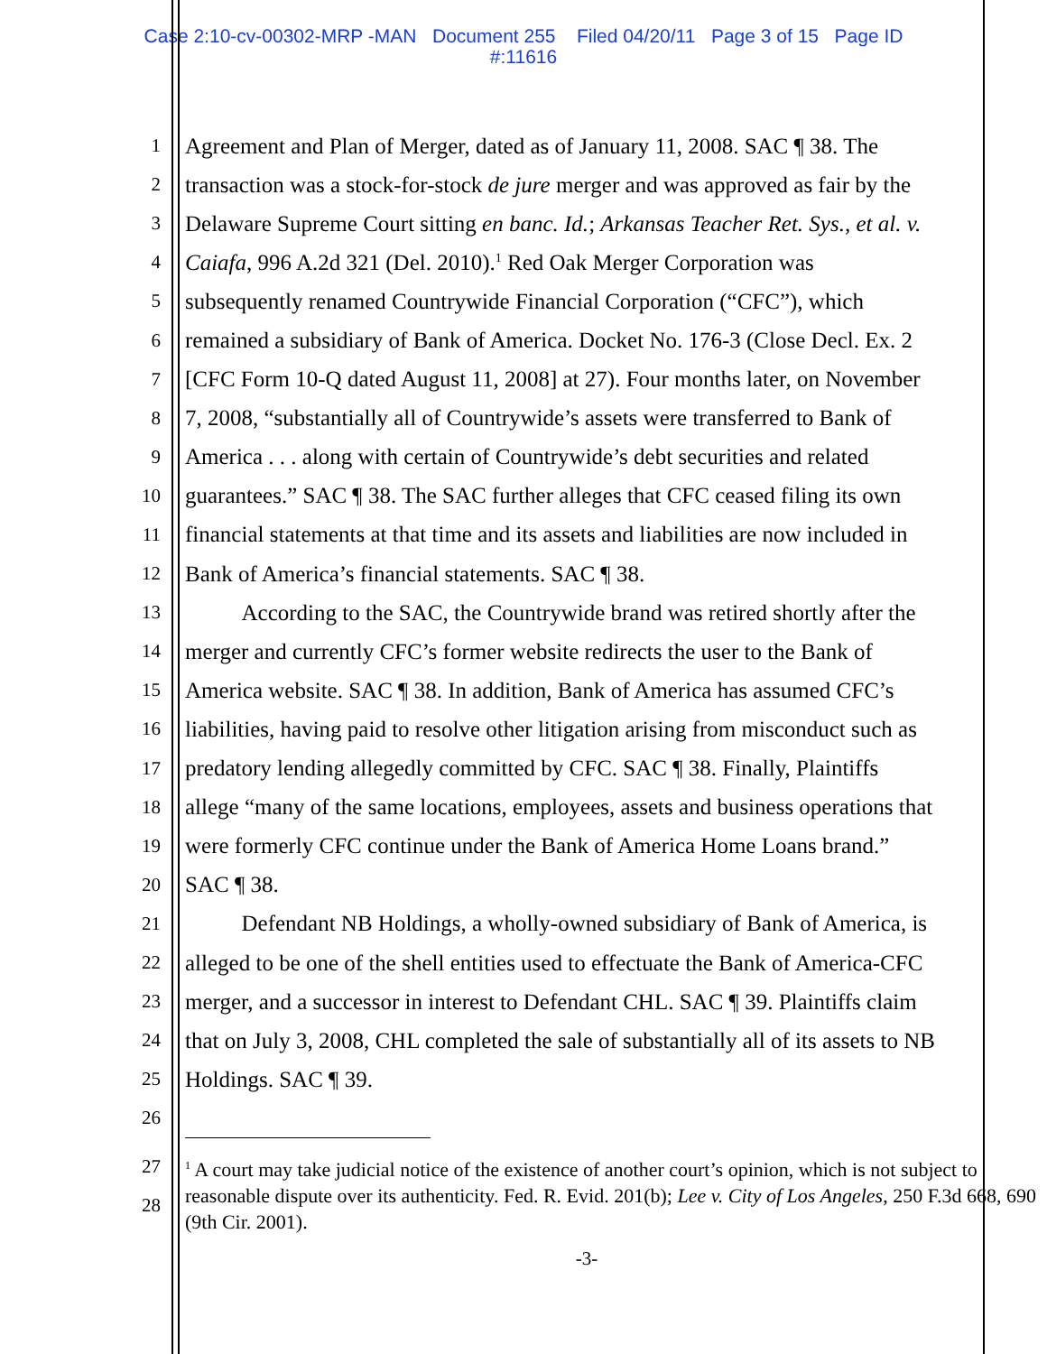Case 2:10-cv-00302-MRP -MAN Document 255 Filed 04/20/11 Page 3 of 15 Page ID
#:11616
1
Agreement and Plan of Merger, dated as of January 11, 2008. SAC ¶ 38. The
2
transaction was a stock-for-stock de jure merger and was approved as fair by the
3
Delaware Supreme Court sitting en banc. Id.; Arkansas Teacher Ret. Sys., et al. v.
4
Caiafa, 996 A.2d 321 (Del. 2010).<sup>1</sup> Red Oak Merger Corporation was
5
subsequently renamed Countrywide Financial Corporation (“CFC”), which
6
remained a subsidiary of Bank of America. Docket No. 176-3 (Close Decl. Ex. 2
7
[CFC Form 10-Q dated August 11, 2008] at 27). Four months later, on November
8
7, 2008, “substantially all of Countrywide’s assets were transferred to Bank of
9
America . . . along with certain of Countrywide’s debt securities and related
10
guarantees.” SAC ¶ 38. The SAC further alleges that CFC ceased filing its own
11
financial statements at that time and its assets and liabilities are now included in
12
Bank of America’s financial statements. SAC ¶ 38.
13
According to the SAC, the Countrywide brand was retired shortly after the
14
merger and currently CFC’s former website redirects the user to the Bank of
15
America website. SAC ¶ 38. In addition, Bank of America has assumed CFC’s
16
liabilities, having paid to resolve other litigation arising from misconduct such as
17
predatory lending allegedly committed by CFC. SAC ¶ 38. Finally, Plaintiffs
18
allege “many of the same locations, employees, assets and business operations that
19
were formerly CFC continue under the Bank of America Home Loans brand.”
20
SAC ¶ 38.
21
Defendant NB Holdings, a wholly-owned subsidiary of Bank of America, is
22
alleged to be one of the shell entities used to effectuate the Bank of America-CFC
23
merger, and a successor in interest to Defendant CHL. SAC ¶ 39. Plaintiffs claim
24
that on July 3, 2008, CHL completed the sale of substantially all of its assets to NB
25
Holdings. SAC ¶ 39.
26
27
28
<sup>1</sup> A court may take judicial notice of the existence of another court’s opinion, which is not subject to reasonable dispute over its authenticity. Fed. R. Evid. 201(b); Lee v. City of Los Angeles, 250 F.3d 668, 690 (9th Cir. 2001).
-3-